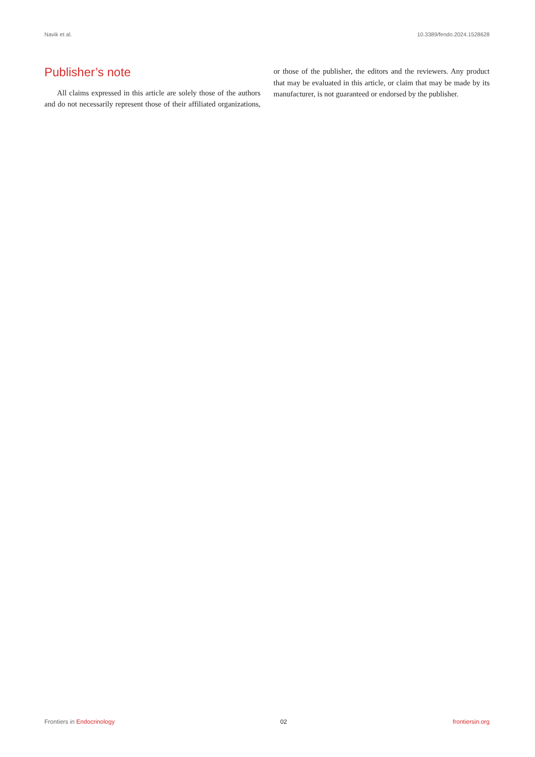Navik et al. 10.3389/fendo.2024.1528628
Publisher’s note
All claims expressed in this article are solely those of the authors and do not necessarily represent those of their affiliated organizations, or those of the publisher, the editors and the reviewers. Any product that may be evaluated in this article, or claim that may be made by its manufacturer, is not guaranteed or endorsed by the publisher.
Frontiers in Endocrinology 02 frontiersin.org